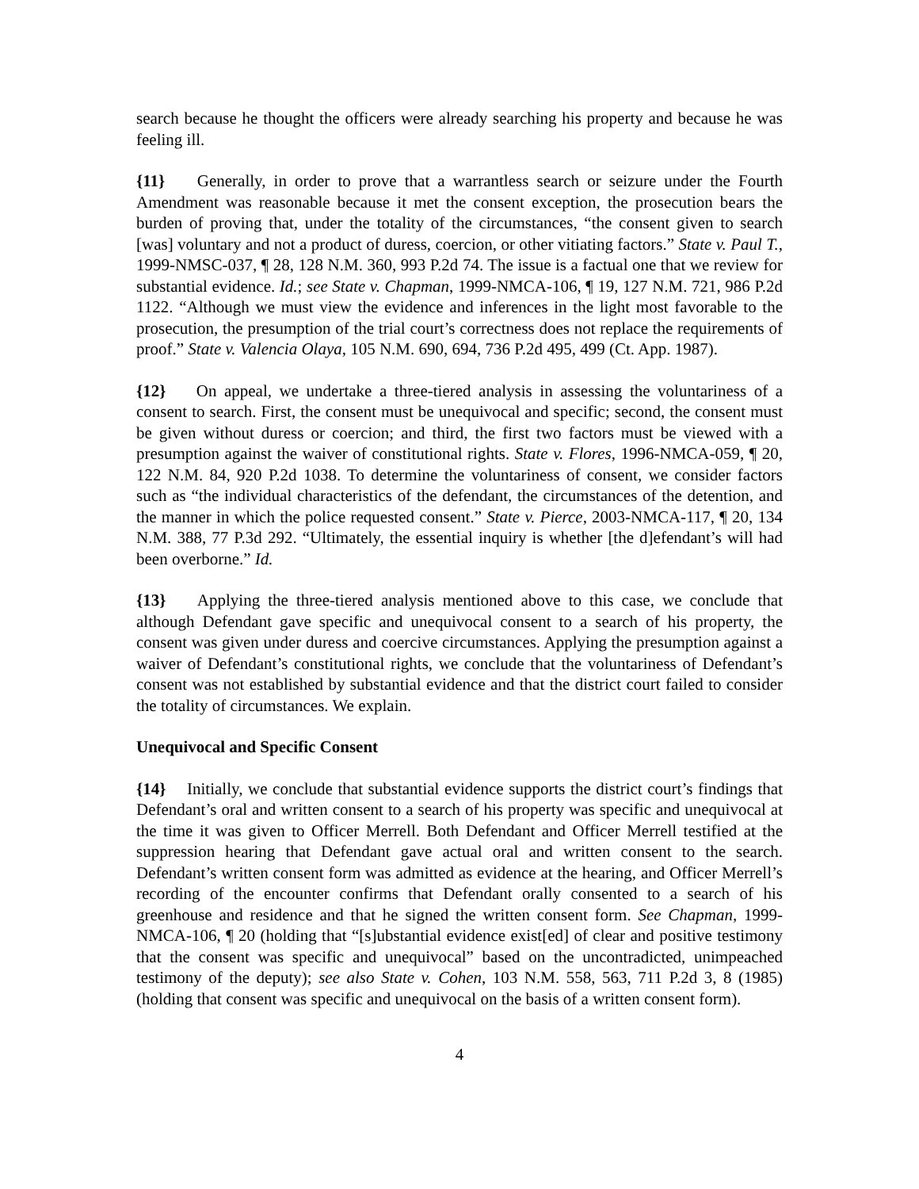search because he thought the officers were already searching his property and because he was feeling ill.
{11} Generally, in order to prove that a warrantless search or seizure under the Fourth Amendment was reasonable because it met the consent exception, the prosecution bears the burden of proving that, under the totality of the circumstances, “the consent given to search [was] voluntary and not a product of duress, coercion, or other vitiating factors.” State v. Paul T., 1999-NMSC-037, ¶ 28, 128 N.M. 360, 993 P.2d 74. The issue is a factual one that we review for substantial evidence. Id.; see State v. Chapman, 1999-NMCA-106, ¶ 19, 127 N.M. 721, 986 P.2d 1122. “Although we must view the evidence and inferences in the light most favorable to the prosecution, the presumption of the trial court’s correctness does not replace the requirements of proof.” State v. Valencia Olaya, 105 N.M. 690, 694, 736 P.2d 495, 499 (Ct. App. 1987).
{12} On appeal, we undertake a three-tiered analysis in assessing the voluntariness of a consent to search. First, the consent must be unequivocal and specific; second, the consent must be given without duress or coercion; and third, the first two factors must be viewed with a presumption against the waiver of constitutional rights. State v. Flores, 1996-NMCA-059, ¶ 20, 122 N.M. 84, 920 P.2d 1038. To determine the voluntariness of consent, we consider factors such as “the individual characteristics of the defendant, the circumstances of the detention, and the manner in which the police requested consent.” State v. Pierce, 2003-NMCA-117, ¶ 20, 134 N.M. 388, 77 P.3d 292. “Ultimately, the essential inquiry is whether [the d]efendant’s will had been overborne.” Id.
{13} Applying the three-tiered analysis mentioned above to this case, we conclude that although Defendant gave specific and unequivocal consent to a search of his property, the consent was given under duress and coercive circumstances. Applying the presumption against a waiver of Defendant’s constitutional rights, we conclude that the voluntariness of Defendant’s consent was not established by substantial evidence and that the district court failed to consider the totality of circumstances. We explain.
Unequivocal and Specific Consent
{14} Initially, we conclude that substantial evidence supports the district court’s findings that Defendant’s oral and written consent to a search of his property was specific and unequivocal at the time it was given to Officer Merrell. Both Defendant and Officer Merrell testified at the suppression hearing that Defendant gave actual oral and written consent to the search. Defendant’s written consent form was admitted as evidence at the hearing, and Officer Merrell’s recording of the encounter confirms that Defendant orally consented to a search of his greenhouse and residence and that he signed the written consent form. See Chapman, 1999-NMCA-106, ¶ 20 (holding that “[s]ubstantial evidence exist[ed] of clear and positive testimony that the consent was specific and unequivocal” based on the uncontradicted, unimpeached testimony of the deputy); see also State v. Cohen, 103 N.M. 558, 563, 711 P.2d 3, 8 (1985) (holding that consent was specific and unequivocal on the basis of a written consent form).
4